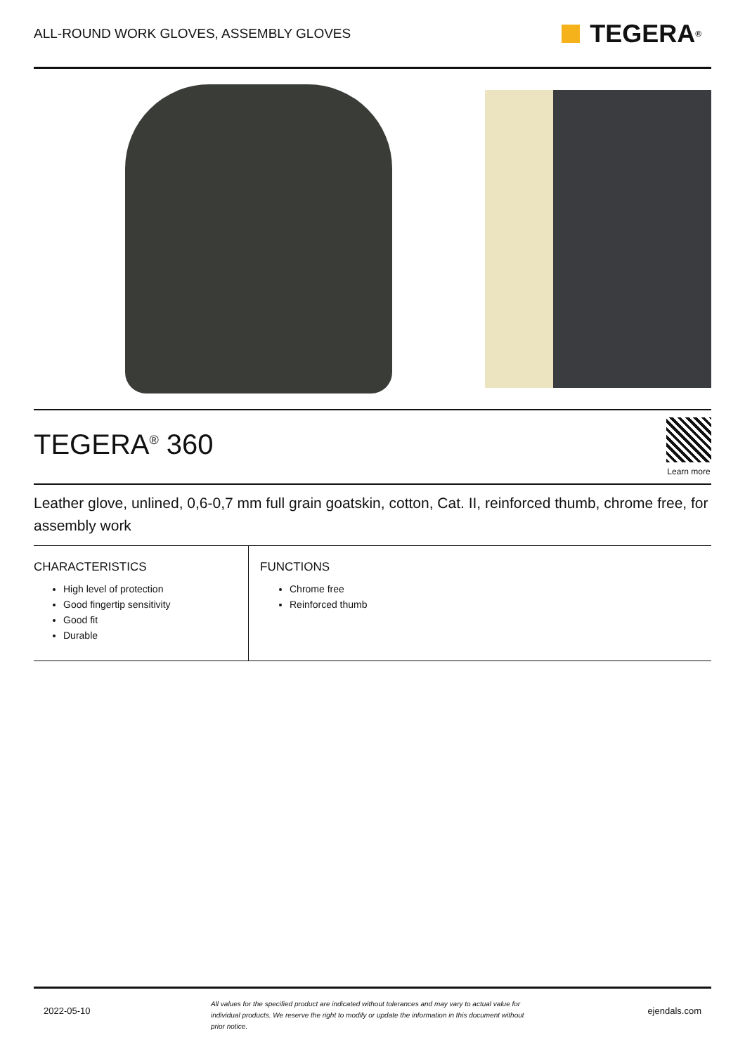ALL-ROUND WORK GLOVES, ASSEMBLY GLOVES
TEGERA<sup>®</sup>
TEGERA<sup>®</sup> 360
Learn more
Leather glove, unlined, 0,6-0,7 mm full grain goatskin, cotton, Cat. II, reinforced thumb, chrome free, for assembly work
CHARACTERISTICS
High level of protection
Good fingertip sensitivity
Good fit
Durable
FUNCTIONS
Chrome free
Reinforced thumb
2022-05-10 All values for the specified product are indicated without tolerances and may vary to actual value for individual products. We reserve the right to modify or update the information in this document without prior notice. ejendals.com